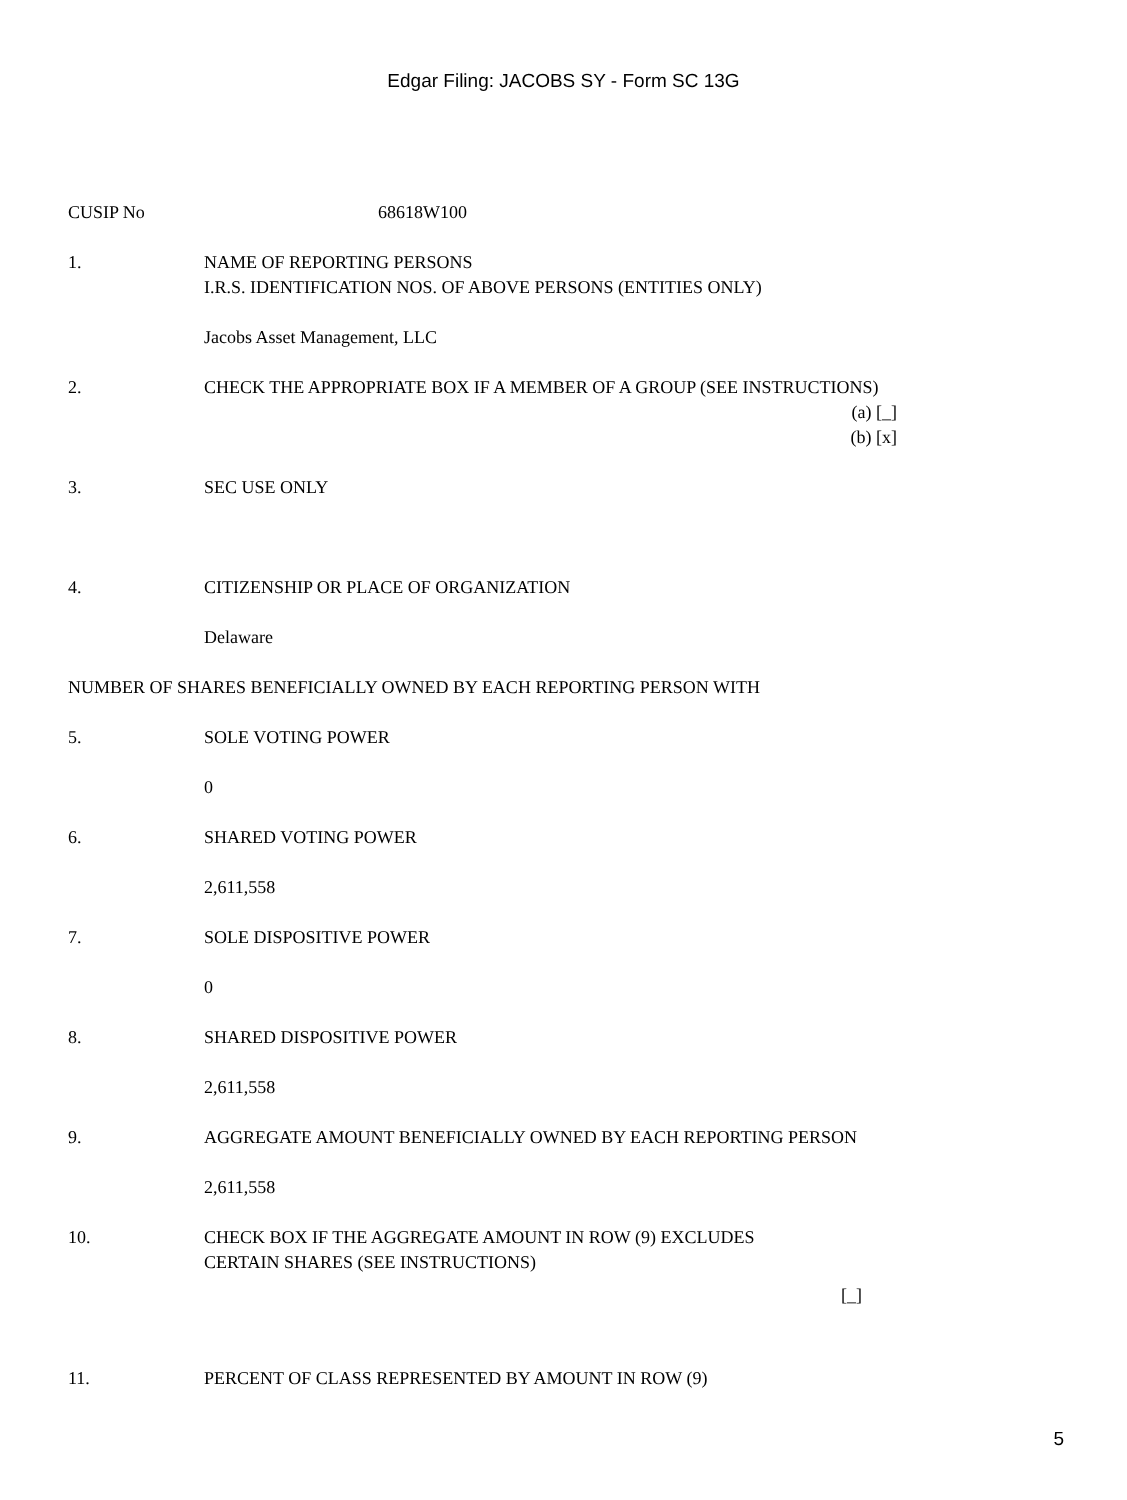Edgar Filing: JACOBS SY - Form SC 13G
CUSIP No 68618W100
1. NAME OF REPORTING PERSONS
I.R.S. IDENTIFICATION NOS. OF ABOVE PERSONS (ENTITIES ONLY)
Jacobs Asset Management, LLC
2. CHECK THE APPROPRIATE BOX IF A MEMBER OF A GROUP (SEE INSTRUCTIONS)
(a) [_]
(b) [x]
3. SEC USE ONLY
4. CITIZENSHIP OR PLACE OF ORGANIZATION
Delaware
NUMBER OF SHARES BENEFICIALLY OWNED BY EACH REPORTING PERSON WITH
5. SOLE VOTING POWER
0
6. SHARED VOTING POWER
2,611,558
7. SOLE DISPOSITIVE POWER
0
8. SHARED DISPOSITIVE POWER
2,611,558
9. AGGREGATE AMOUNT BENEFICIALLY OWNED BY EACH REPORTING PERSON
2,611,558
10. CHECK BOX IF THE AGGREGATE AMOUNT IN ROW (9) EXCLUDES
CERTAIN SHARES (SEE INSTRUCTIONS)
[_]
11. PERCENT OF CLASS REPRESENTED BY AMOUNT IN ROW (9)
5